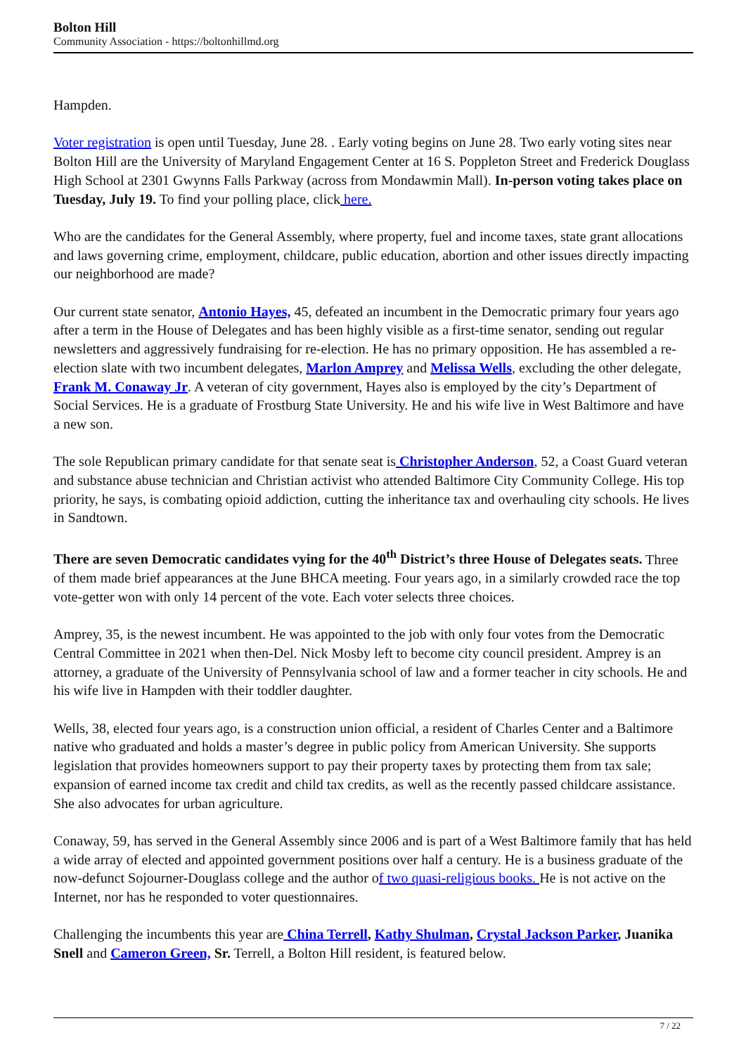Bolton Hill
Community Association - https://boltonhillmd.org
Hampden.
Voter registration is open until Tuesday, June 28. . Early voting begins on June 28. Two early voting sites near Bolton Hill are the University of Maryland Engagement Center at 16 S. Poppleton Street and Frederick Douglass High School at 2301 Gwynns Falls Parkway (across from Mondawmin Mall). In-person voting takes place on Tuesday, July 19. To find your polling place, click here.
Who are the candidates for the General Assembly, where property, fuel and income taxes, state grant allocations and laws governing crime, employment, childcare, public education, abortion and other issues directly impacting our neighborhood are made?
Our current state senator, Antonio Hayes, 45, defeated an incumbent in the Democratic primary four years ago after a term in the House of Delegates and has been highly visible as a first-time senator, sending out regular newsletters and aggressively fundraising for re-election. He has no primary opposition. He has assembled a re-election slate with two incumbent delegates, Marlon Amprey and Melissa Wells, excluding the other delegate, Frank M. Conaway Jr. A veteran of city government, Hayes also is employed by the city’s Department of Social Services. He is a graduate of Frostburg State University. He and his wife live in West Baltimore and have a new son.
The sole Republican primary candidate for that senate seat is Christopher Anderson, 52, a Coast Guard veteran and substance abuse technician and Christian activist who attended Baltimore City Community College. His top priority, he says, is combating opioid addiction, cutting the inheritance tax and overhauling city schools. He lives in Sandtown.
There are seven Democratic candidates vying for the 40<sup>th</sup> District’s three House of Delegates seats. Three of them made brief appearances at the June BHCA meeting. Four years ago, in a similarly crowded race the top vote-getter won with only 14 percent of the vote. Each voter selects three choices.
Amprey, 35, is the newest incumbent. He was appointed to the job with only four votes from the Democratic Central Committee in 2021 when then-Del. Nick Mosby left to become city council president. Amprey is an attorney, a graduate of the University of Pennsylvania school of law and a former teacher in city schools. He and his wife live in Hampden with their toddler daughter.
Wells, 38, elected four years ago, is a construction union official, a resident of Charles Center and a Baltimore native who graduated and holds a master’s degree in public policy from American University. She supports legislation that provides homeowners support to pay their property taxes by protecting them from tax sale; expansion of earned income tax credit and child tax credits, as well as the recently passed childcare assistance. She also advocates for urban agriculture.
Conaway, 59, has served in the General Assembly since 2006 and is part of a West Baltimore family that has held a wide array of elected and appointed government positions over half a century. He is a business graduate of the now-defunct Sojourner-Douglass college and the author of two quasi-religious books. He is not active on the Internet, nor has he responded to voter questionnaires.
Challenging the incumbents this year are China Terrell, Kathy Shulman, Crystal Jackson Parker, Juanika Snell and Cameron Green, Sr. Terrell, a Bolton Hill resident, is featured below.
7 / 22